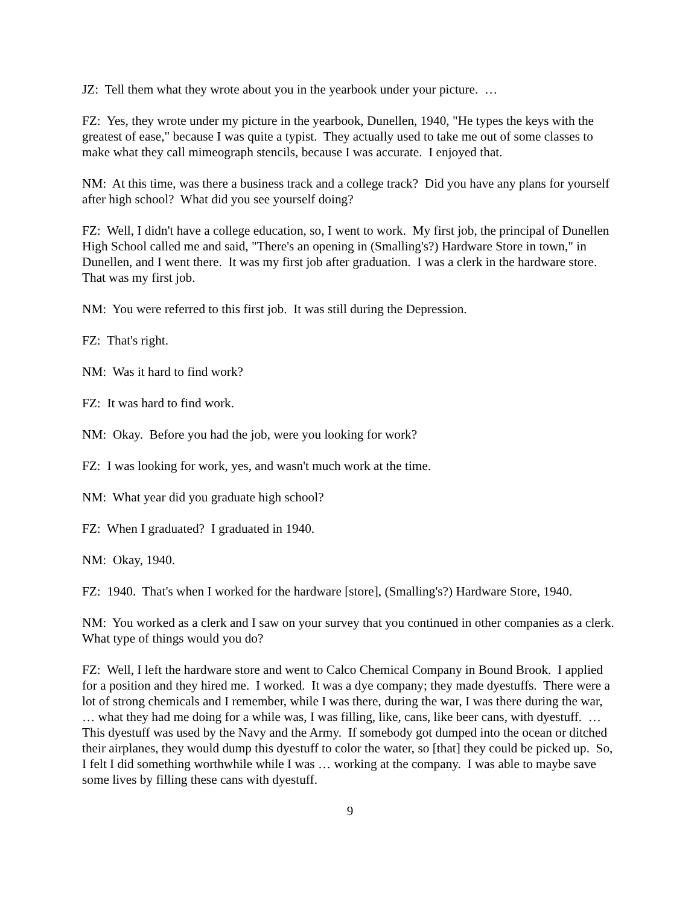JZ: Tell them what they wrote about you in the yearbook under your picture. …
FZ: Yes, they wrote under my picture in the yearbook, Dunellen, 1940, "He types the keys with the greatest of ease," because I was quite a typist. They actually used to take me out of some classes to make what they call mimeograph stencils, because I was accurate. I enjoyed that.
NM: At this time, was there a business track and a college track? Did you have any plans for yourself after high school? What did you see yourself doing?
FZ: Well, I didn't have a college education, so, I went to work. My first job, the principal of Dunellen High School called me and said, "There's an opening in (Smalling's?) Hardware Store in town," in Dunellen, and I went there. It was my first job after graduation. I was a clerk in the hardware store. That was my first job.
NM: You were referred to this first job. It was still during the Depression.
FZ: That's right.
NM: Was it hard to find work?
FZ: It was hard to find work.
NM: Okay. Before you had the job, were you looking for work?
FZ: I was looking for work, yes, and wasn't much work at the time.
NM: What year did you graduate high school?
FZ: When I graduated? I graduated in 1940.
NM: Okay, 1940.
FZ: 1940. That's when I worked for the hardware [store], (Smalling's?) Hardware Store, 1940.
NM: You worked as a clerk and I saw on your survey that you continued in other companies as a clerk. What type of things would you do?
FZ: Well, I left the hardware store and went to Calco Chemical Company in Bound Brook. I applied for a position and they hired me. I worked. It was a dye company; they made dyestuffs. There were a lot of strong chemicals and I remember, while I was there, during the war, I was there during the war, … what they had me doing for a while was, I was filling, like, cans, like beer cans, with dyestuff. … This dyestuff was used by the Navy and the Army. If somebody got dumped into the ocean or ditched their airplanes, they would dump this dyestuff to color the water, so [that] they could be picked up. So, I felt I did something worthwhile while I was … working at the company. I was able to maybe save some lives by filling these cans with dyestuff.
9